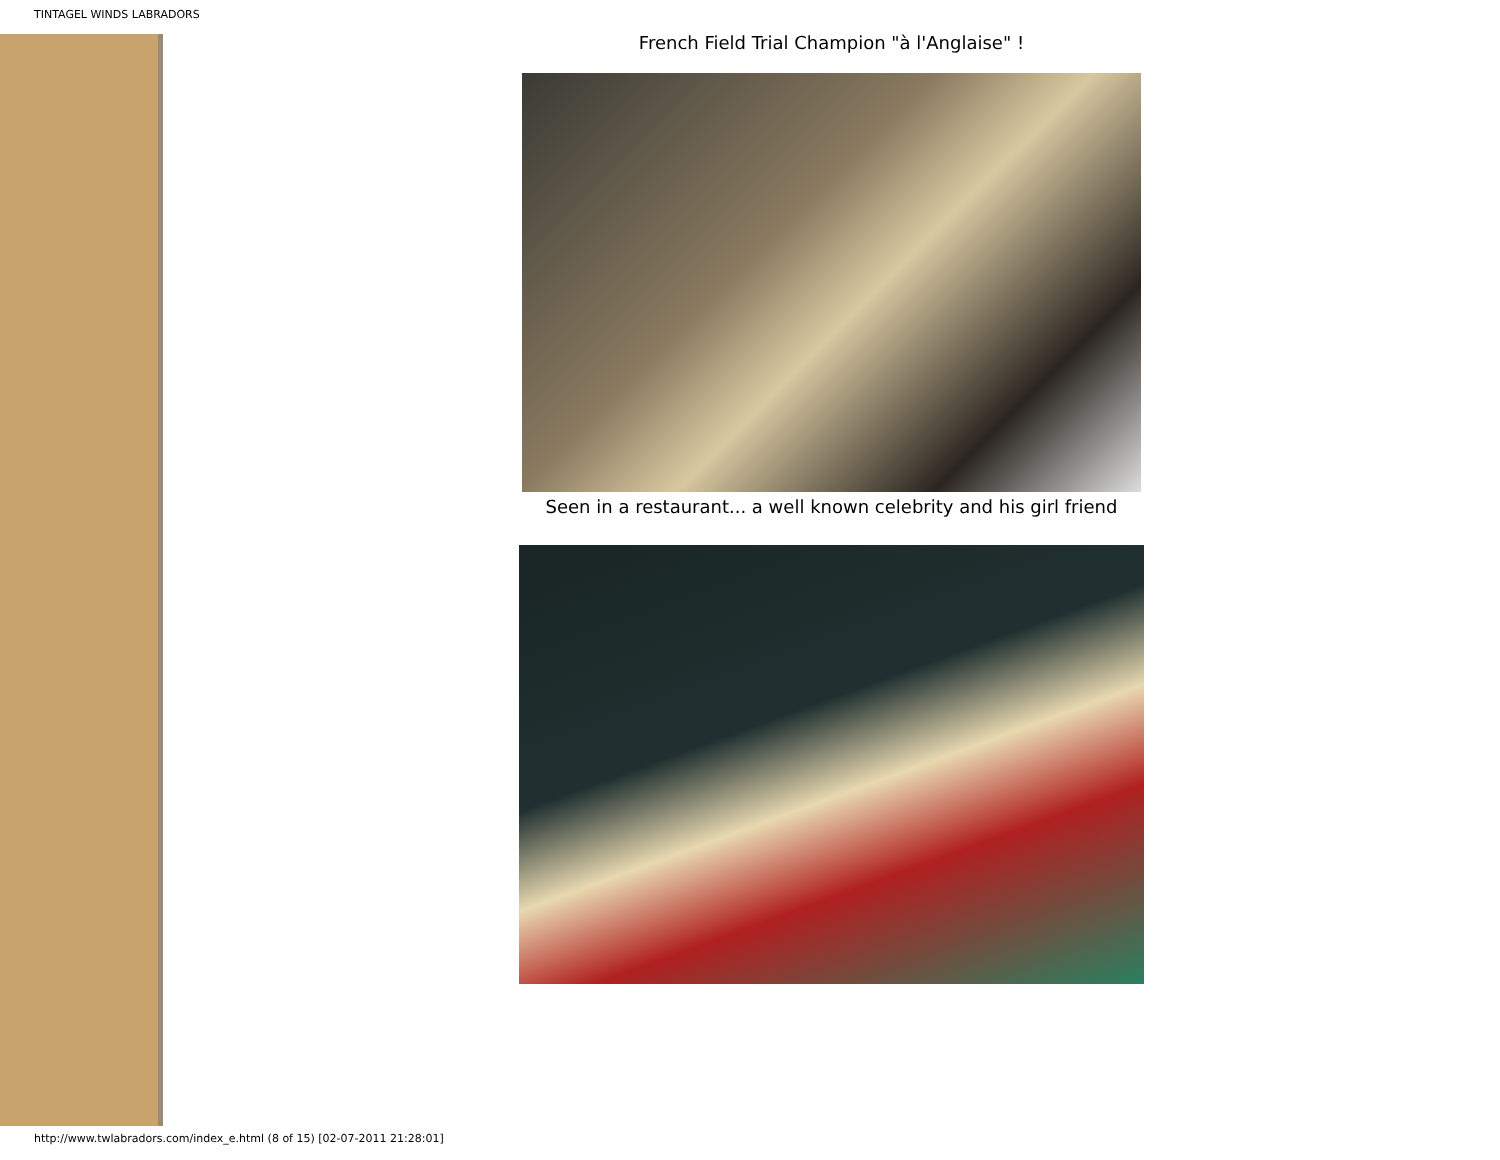TINTAGEL WINDS LABRADORS
French Field Trial Champion "à l'Anglaise" !
Seen in a restaurant... a well known celebrity and his girl friend
http://www.twlabradors.com/index_e.html (8 of 15) [02-07-2011 21:28:01]